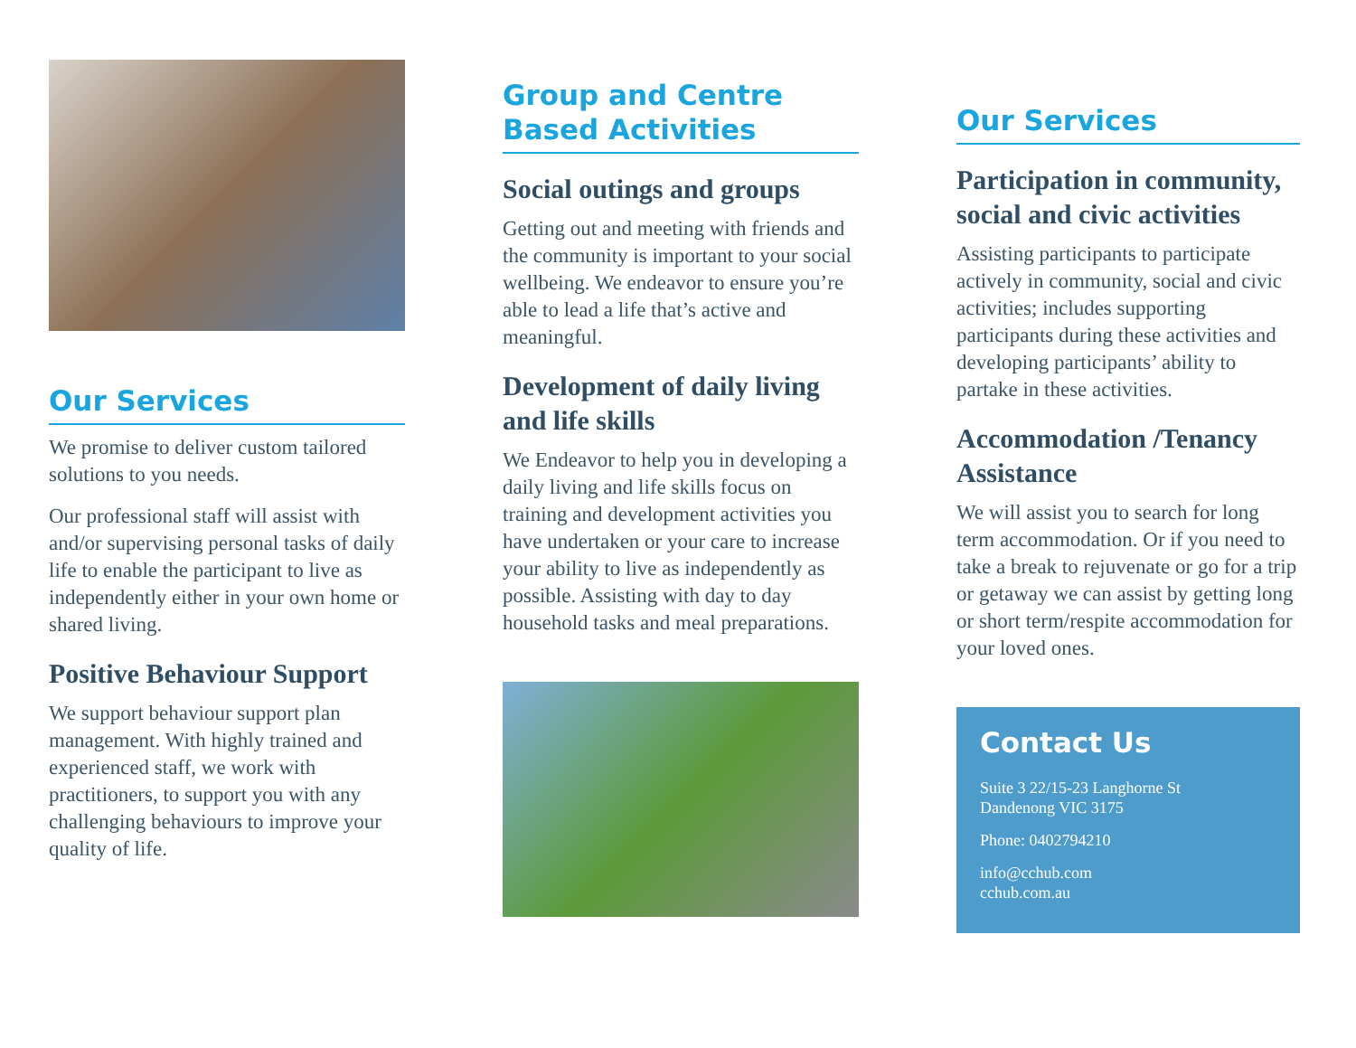Our Services
We promise to deliver custom tailored solutions to you needs.
Our professional staff will assist with and/or supervising personal tasks of daily life to enable the participant to live as independently either in your own home or shared living.
Positive Behaviour Support
We support behaviour support plan management. With highly trained and experienced staff, we work with practitioners, to support you with any challenging behaviours to improve your quality of life.
Group and Centre Based Activities
Social outings and groups
Getting out and meeting with friends and the community is important to your social wellbeing. We endeavor to ensure you’re able to lead a life that’s active and meaningful.
Development of daily living and life skills
We Endeavor to help you in developing a daily living and life skills focus on training and development activities you have undertaken or your care to increase your ability to live as independently as possible. Assisting with day to day household tasks and meal preparations.
Our Services
Participation in community, social and civic activities
Assisting participants to participate actively in community, social and civic activities; includes supporting participants during these activities and developing participants’ ability to partake in these activities.
Accommodation /Tenancy Assistance
We will assist you to search for long term accommodation. Or if you need to take a break to rejuvenate or go for a trip or getaway we can assist by getting long or short term/respite accommodation for your loved ones.
Contact Us
Suite 3 22/15-23 Langhorne St
Dandenong VIC 3175
Phone: 0402794210
info@cchub.com
cchub.com.au